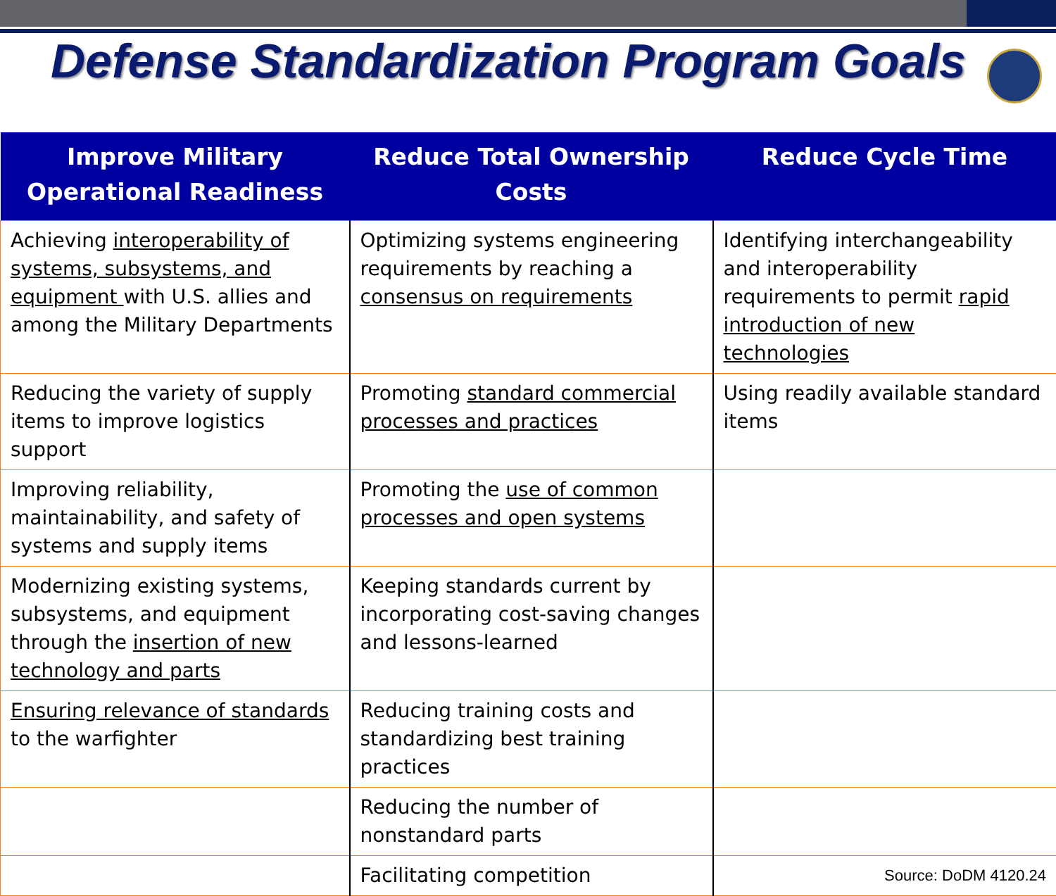Defense Standardization Program Goals
| Improve Military Operational Readiness | Reduce Total Ownership Costs | Reduce Cycle Time |
| --- | --- | --- |
| Achieving interoperability of systems, subsystems, and equipment with U.S. allies and among the Military Departments | Optimizing systems engineering requirements by reaching a consensus on requirements | Identifying interchangeability and interoperability requirements to permit rapid introduction of new technologies |
| Reducing the variety of supply items to improve logistics support | Promoting standard commercial processes and practices | Using readily available standard items |
| Improving reliability, maintainability, and safety of systems and supply items | Promoting the use of common processes and open systems | |
| Modernizing existing systems, subsystems, and equipment through the insertion of new technology and parts | Keeping standards current by incorporating cost-saving changes and lessons-learned | |
| Ensuring relevance of standards to the warfighter | Reducing training costs and standardizing best training practices | |
| | Reducing the number of nonstandard parts | |
| | Facilitating competition | Source: DoDM 4120.24 |